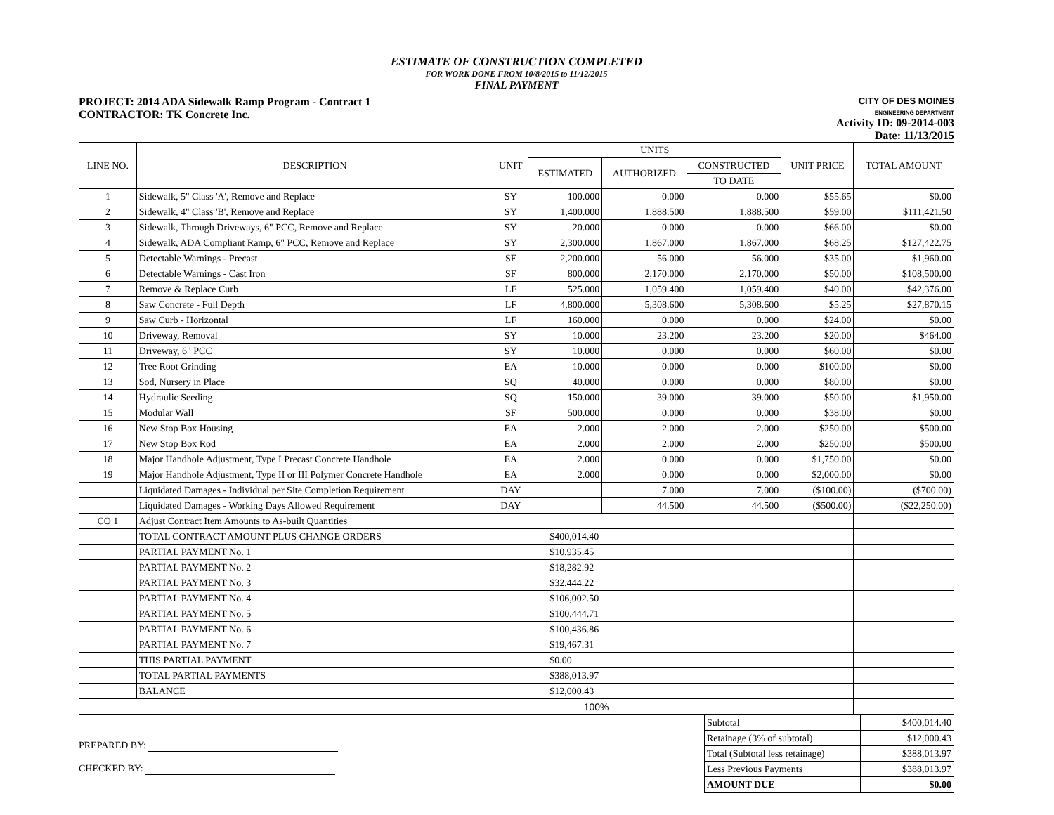ESTIMATE OF CONSTRUCTION COMPLETED
FOR WORK DONE FROM 10/8/2015 to 11/12/2015
FINAL PAYMENT
PROJECT: 2014 ADA Sidewalk Ramp Program - Contract 1
CONTRACTOR: TK Concrete Inc.
CITY OF DES MOINES
ENGINEERING DEPARTMENT
Activity ID: 09-2014-003
Date: 11/13/2015
| LINE NO. | DESCRIPTION | UNIT | UNITS | | | UNIT PRICE | TOTAL AMOUNT |
| --- | --- | --- | --- | --- | --- | --- | --- |
| | | | ESTIMATED | AUTHORIZED | CONSTRUCTED | | |
| | | | | | TO DATE | | |
| 1 | Sidewalk, 5" Class 'A', Remove and Replace | SY | 100.000 | 0.000 | 0.000 | $55.65 | $0.00 |
| 2 | Sidewalk, 4" Class 'B', Remove and Replace | SY | 1,400.000 | 1,888.500 | 1,888.500 | $59.00 | $111,421.50 |
| 3 | Sidewalk, Through Driveways, 6" PCC, Remove and Replace | SY | 20.000 | 0.000 | 0.000 | $66.00 | $0.00 |
| 4 | Sidewalk, ADA Compliant Ramp, 6" PCC, Remove and Replace | SY | 2,300.000 | 1,867.000 | 1,867.000 | $68.25 | $127,422.75 |
| 5 | Detectable Warnings - Precast | SF | 2,200.000 | 56.000 | 56.000 | $35.00 | $1,960.00 |
| 6 | Detectable Warnings - Cast Iron | SF | 800.000 | 2,170.000 | 2,170.000 | $50.00 | $108,500.00 |
| 7 | Remove & Replace Curb | LF | 525.000 | 1,059.400 | 1,059.400 | $40.00 | $42,376.00 |
| 8 | Saw Concrete - Full Depth | LF | 4,800.000 | 5,308.600 | 5,308.600 | $5.25 | $27,870.15 |
| 9 | Saw Curb - Horizontal | LF | 160.000 | 0.000 | 0.000 | $24.00 | $0.00 |
| 10 | Driveway, Removal | SY | 10.000 | 23.200 | 23.200 | $20.00 | $464.00 |
| 11 | Driveway, 6" PCC | SY | 10.000 | 0.000 | 0.000 | $60.00 | $0.00 |
| 12 | Tree Root Grinding | EA | 10.000 | 0.000 | 0.000 | $100.00 | $0.00 |
| 13 | Sod, Nursery in Place | SQ | 40.000 | 0.000 | 0.000 | $80.00 | $0.00 |
| 14 | Hydraulic Seeding | SQ | 150.000 | 39.000 | 39.000 | $50.00 | $1,950.00 |
| 15 | Modular Wall | SF | 500.000 | 0.000 | 0.000 | $38.00 | $0.00 |
| 16 | New Stop Box Housing | EA | 2.000 | 2.000 | 2.000 | $250.00 | $500.00 |
| 17 | New Stop Box Rod | EA | 2.000 | 2.000 | 2.000 | $250.00 | $500.00 |
| 18 | Major Handhole Adjustment, Type I Precast Concrete Handhole | EA | 2.000 | 0.000 | 0.000 | $1,750.00 | $0.00 |
| 19 | Major Handhole Adjustment, Type II or III Polymer Concrete Handhole | EA | 2.000 | 0.000 | 0.000 | $2,000.00 | $0.00 |
| | Liquidated Damages - Individual per Site Completion Requirement | DAY | | 7.000 | 7.000 | ($100.00) | ($700.00) |
| | Liquidated Damages - Working Days Allowed Requirement | DAY | | 44.500 | 44.500 | ($500.00) | ($22,250.00) |
| CO 1 | Adjust Contract Item Amounts to As-built Quantities | | | | | | |
| | TOTAL CONTRACT AMOUNT PLUS CHANGE ORDERS | | $400,014.40 | | | | |
| | PARTIAL PAYMENT No. 1 | | $10,935.45 | | | | |
| | PARTIAL PAYMENT No. 2 | | $18,282.92 | | | | |
| | PARTIAL PAYMENT No. 3 | | $32,444.22 | | | | |
| | PARTIAL PAYMENT No. 4 | | $106,002.50 | | | | |
| | PARTIAL PAYMENT No. 5 | | $100,444.71 | | | | |
| | PARTIAL PAYMENT No. 6 | | $100,436.86 | | | | |
| | PARTIAL PAYMENT No. 7 | | $19,467.31 | | | | |
| | THIS PARTIAL PAYMENT | | $0.00 | | | | |
| | TOTAL PARTIAL PAYMENTS | | $388,013.97 | | | | |
| | BALANCE | | $12,000.43 | | | | |
| 100% | | | | | | | |
PREPARED BY:
CHECKED BY:
| Subtotal | $400,014.40 |
| Retainage (3% of subtotal) | $12,000.43 |
| Total (Subtotal less retainage) | $388,013.97 |
| Less Previous Payments | $388,013.97 |
| AMOUNT DUE | $0.00 |